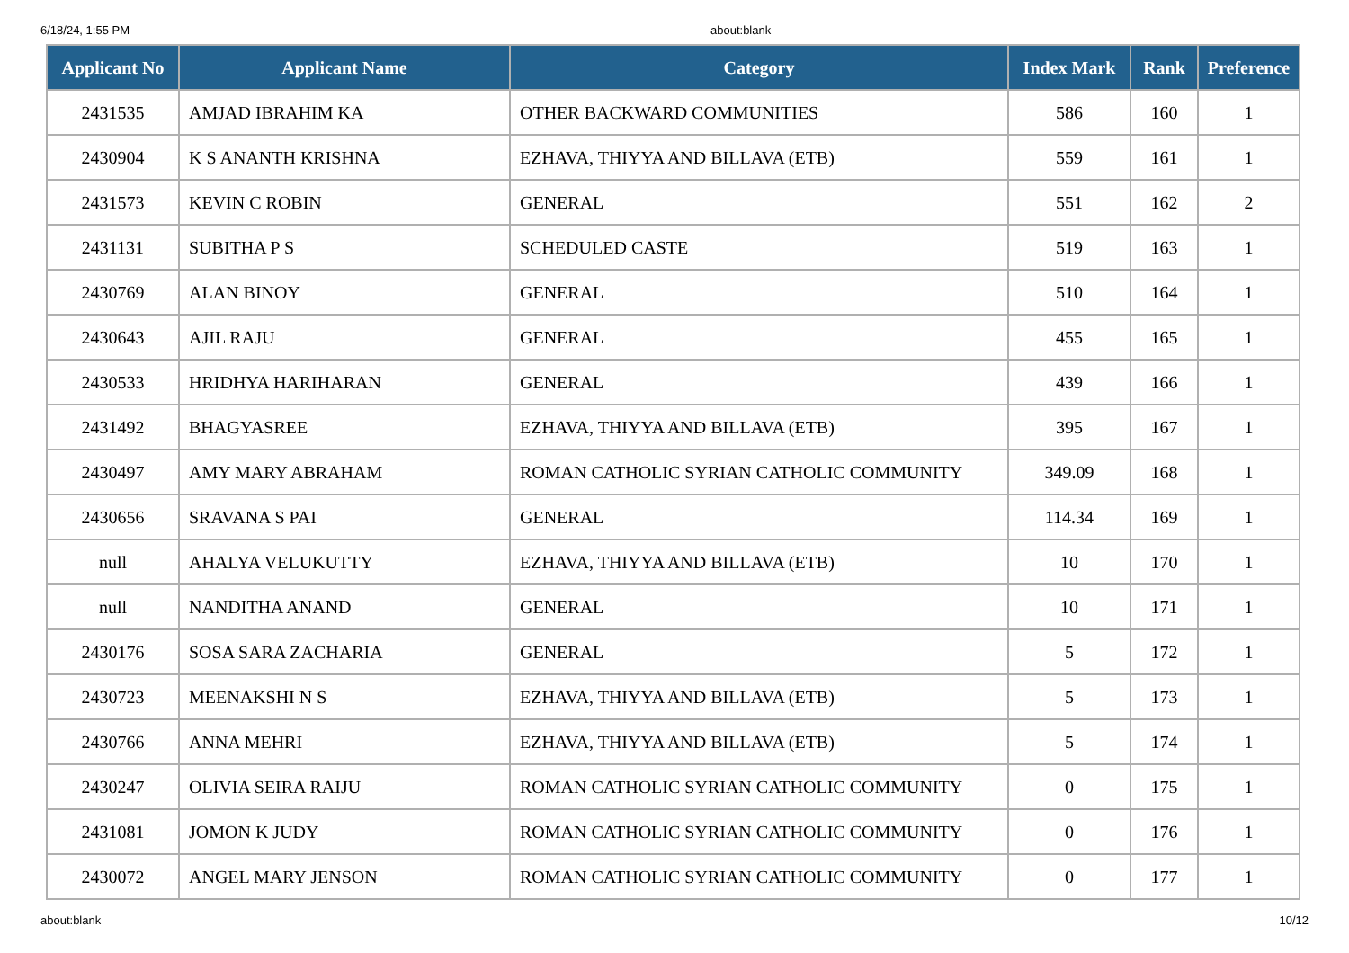6/18/24, 1:55 PM about:blank
| Applicant No | Applicant Name | Category | Index Mark | Rank | Preference |
| --- | --- | --- | --- | --- | --- |
| 2431535 | AMJAD IBRAHIM KA | OTHER BACKWARD COMMUNITIES | 586 | 160 | 1 |
| 2430904 | K S ANANTH KRISHNA | EZHAVA, THIYYA AND BILLAVA (ETB) | 559 | 161 | 1 |
| 2431573 | KEVIN C ROBIN | GENERAL | 551 | 162 | 2 |
| 2431131 | SUBITHA P S | SCHEDULED CASTE | 519 | 163 | 1 |
| 2430769 | ALAN BINOY | GENERAL | 510 | 164 | 1 |
| 2430643 | AJIL RAJU | GENERAL | 455 | 165 | 1 |
| 2430533 | HRIDHYA HARIHARAN | GENERAL | 439 | 166 | 1 |
| 2431492 | BHAGYASREE | EZHAVA, THIYYA AND BILLAVA (ETB) | 395 | 167 | 1 |
| 2430497 | AMY MARY ABRAHAM | ROMAN CATHOLIC SYRIAN CATHOLIC COMMUNITY | 349.09 | 168 | 1 |
| 2430656 | SRAVANA S PAI | GENERAL | 114.34 | 169 | 1 |
| null | AHALYA VELUKUTTY | EZHAVA, THIYYA AND BILLAVA (ETB) | 10 | 170 | 1 |
| null | NANDITHA ANAND | GENERAL | 10 | 171 | 1 |
| 2430176 | SOSA SARA ZACHARIA | GENERAL | 5 | 172 | 1 |
| 2430723 | MEENAKSHI N S | EZHAVA, THIYYA AND BILLAVA (ETB) | 5 | 173 | 1 |
| 2430766 | ANNA MEHRI | EZHAVA, THIYYA AND BILLAVA (ETB) | 5 | 174 | 1 |
| 2430247 | OLIVIA SEIRA RAIJU | ROMAN CATHOLIC SYRIAN CATHOLIC COMMUNITY | 0 | 175 | 1 |
| 2431081 | JOMON K JUDY | ROMAN CATHOLIC SYRIAN CATHOLIC COMMUNITY | 0 | 176 | 1 |
| 2430072 | ANGEL MARY JENSON | ROMAN CATHOLIC SYRIAN CATHOLIC COMMUNITY | 0 | 177 | 1 |
about:blank 10/12